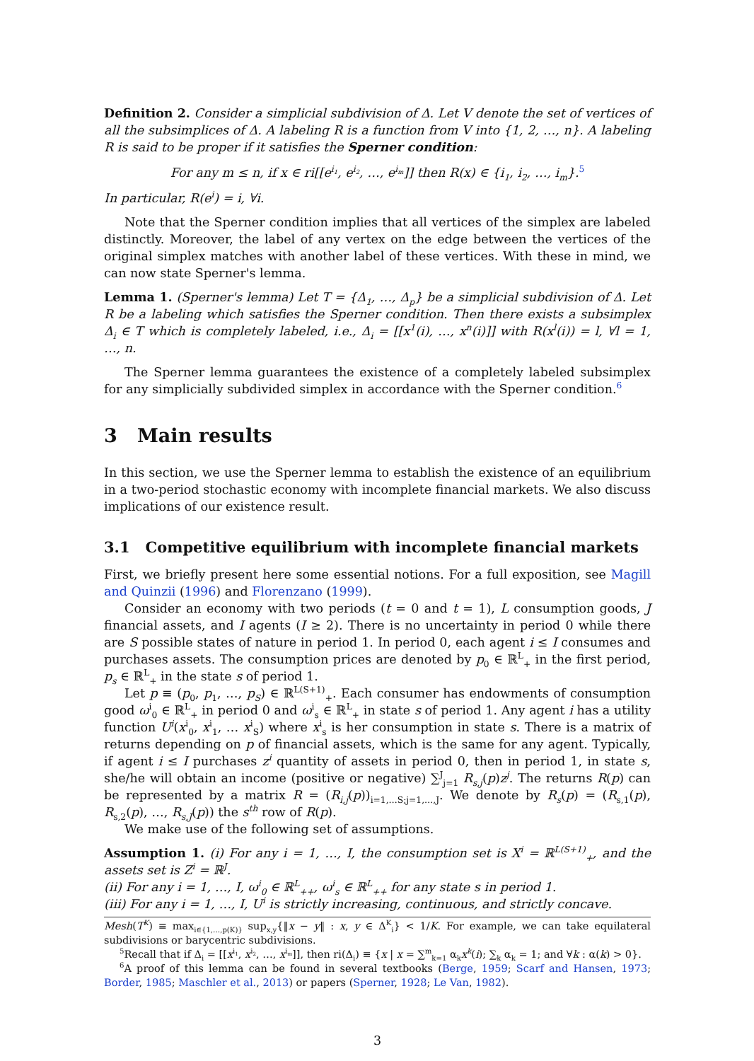Definition 2. Consider a simplicial subdivision of Δ. Let V denote the set of vertices of all the subsimplices of Δ. A labeling R is a function from V into {1, 2, …, n}. A labeling R is said to be proper if it satisfies the Sperner condition:
For any m ≤ n, if x ∈ ri[[e<sup>i<sub>1</sub></sup>, e<sup>i<sub>2</sub></sup>, …, e<sup>i<sub>m</sub></sup>]] then R(x) ∈ {i<sub>1</sub>, i<sub>2</sub>, …, i<sub>m</sub>}.<sup>5</sup>
In particular, R(e<sup>i</sup>) = i, ∀i.
Note that the Sperner condition implies that all vertices of the simplex are labeled distinctly. Moreover, the label of any vertex on the edge between the vertices of the original simplex matches with another label of these vertices. With these in mind, we can now state Sperner's lemma.
Lemma 1. (Sperner's lemma) Let T = {Δ<sub>1</sub>, …, Δ<sub>p</sub>} be a simplicial subdivision of Δ. Let R be a labeling which satisfies the Sperner condition. Then there exists a subsimplex Δ<sub>i</sub> ∈ T which is completely labeled, i.e., Δ<sub>i</sub> = [[x<sup>1</sup>(i), …, x<sup>n</sup>(i)]] with R(x<sup>l</sup>(i)) = l, ∀l = 1, …, n.
The Sperner lemma guarantees the existence of a completely labeled subsimplex for any simplicially subdivided simplex in accordance with the Sperner condition.<sup>6</sup>
3 Main results
In this section, we use the Sperner lemma to establish the existence of an equilibrium in a two-period stochastic economy with incomplete financial markets. We also discuss implications of our existence result.
3.1 Competitive equilibrium with incomplete financial markets
First, we briefly present here some essential notions. For a full exposition, see Magill and Quinzii (1996) and Florenzano (1999).
Consider an economy with two periods (t = 0 and t = 1), L consumption goods, J financial assets, and I agents (I ≥ 2). There is no uncertainty in period 0 while there are S possible states of nature in period 1. In period 0, each agent i ≤ I consumes and purchases assets. The consumption prices are denoted by p<sub>0</sub> ∈ ℝ<sup>L</sup><sub>+</sub> in the first period, p<sub>s</sub> ∈ ℝ<sup>L</sup><sub>+</sub> in the state s of period 1.
Let p ≡ (p<sub>0</sub>, p<sub>1</sub>, …, p<sub>S</sub>) ∈ ℝ<sup>L(S+1)</sup><sub>+</sub>. Each consumer has endowments of consumption good ω<sup>i</sup><sub>0</sub> ∈ ℝ<sup>L</sup><sub>+</sub> in period 0 and ω<sup>i</sup><sub>s</sub> ∈ ℝ<sup>L</sup><sub>+</sub> in state s of period 1. Any agent i has a utility function U<sup>i</sup>(x<sup>i</sup><sub>0</sub>, x<sup>i</sup><sub>1</sub>, … x<sup>i</sup><sub>S</sub>) where x<sup>i</sup><sub>s</sub> is her consumption in state s. There is a matrix of returns depending on p of financial assets, which is the same for any agent. Typically, if agent i ≤ I purchases z<sup>i</sup> quantity of assets in period 0, then in period 1, in state s, she/he will obtain an income (positive or negative) ∑<sup>J</sup><sub>j=1</sub> R<sub>s,j</sub>(p)z<sup>j</sup>. The returns R(p) can be represented by a matrix R = (R<sub>i,j</sub>(p))<sub>i=1,…S;j=1,…,J</sub>. We denote by R<sub>s</sub>(p) = (R<sub>s,1</sub>(p), R<sub>s,2</sub>(p), …, R<sub>s,J</sub>(p)) the s<sup>th</sup> row of R(p).
We make use of the following set of assumptions.
Assumption 1. (i) For any i = 1, …, I, the consumption set is X<sup>i</sup> = ℝ<sup>L(S+1)</sup><sub>+</sub>, and the assets set is Z<sup>i</sup> = ℝ<sup>J</sup>.
(ii) For any i = 1, …, I, ω<sup>i</sup><sub>0</sub> ∈ ℝ<sup>L</sup><sub>++</sub>, ω<sup>i</sup><sub>s</sub> ∈ ℝ<sup>L</sup><sub>++</sub> for any state s in period 1.
(iii) For any i = 1, …, I, U<sup>i</sup> is strictly increasing, continuous, and strictly concave.
Mesh(T<sup>K</sup>) ≡ max<sub>i∈{1,…,p(K)}</sub> sup<sub>x,y</sub>{‖x − y‖ : x, y ∈ Δ<sup>K</sup><sub>i</sub>} < 1/K. For example, we can take equilateral subdivisions or barycentric subdivisions.
<sup>5</sup> Recall that if Δ<sub>i</sub> = [[x<sup>i<sub>1</sub></sup>, x<sup>i<sub>2</sub></sup>, …, x<sup>i<sub>m</sub></sup>]], then ri(Δ<sub>i</sub>) ≡ {x | x = ∑<sup>m</sup><sub>k=1</sub> α<sub>k</sub>x<sup>k</sup>(i); ∑<sub>k</sub> α<sub>k</sub> = 1; and ∀k : α(k) > 0}.
<sup>6</sup> A proof of this lemma can be found in several textbooks (Berge, 1959; Scarf and Hansen, 1973; Border, 1985; Maschler et al., 2013) or papers (Sperner, 1928; Le Van, 1982).
3